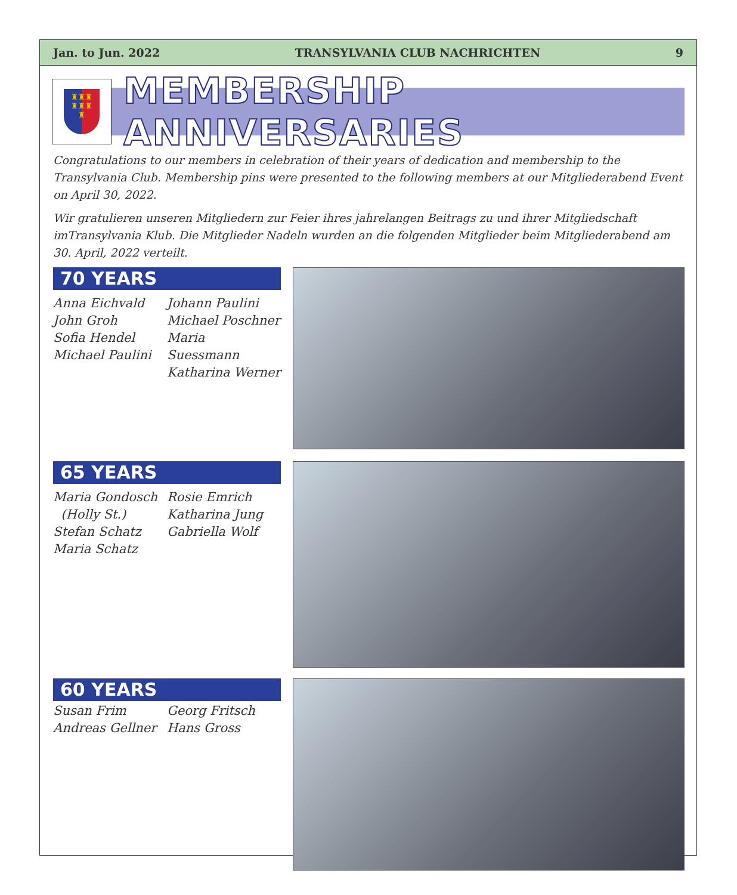Jan. to Jun. 2022 TRANSYLVANIA CLUB NACHRICHTEN 9
♜♜♜
♜♜♜
♜
MEMBERSHIP ANNIVERSARIES
Congratulations to our members in celebration of their years of dedication and membership to the Transylvania Club. Membership pins were presented to the following members at our Mitgliederabend Event on April 30, 2022.
Wir gratulieren unseren Mitgliedern zur Feier ihres jahrelangen Beitrags zu und ihrer Mitgliedschaft imTransylvania Klub. Die Mitglieder Nadeln wurden an die folgenden Mitglieder beim Mitgliederabend am 30. April, 2022 verteilt.
70 YEARS
Anna Eichvald
John Groh
Sofia Hendel
Michael Paulini
Johann Paulini
Michael Poschner
Maria Suessmann
Katharina Werner
65 YEARS
Maria Gondosch
(Holly St.)
Stefan Schatz
Maria Schatz
Rosie Emrich
Katharina Jung
Gabriella Wolf
60 YEARS
Susan Frim
Andreas Gellner
Georg Fritsch
Hans Gross